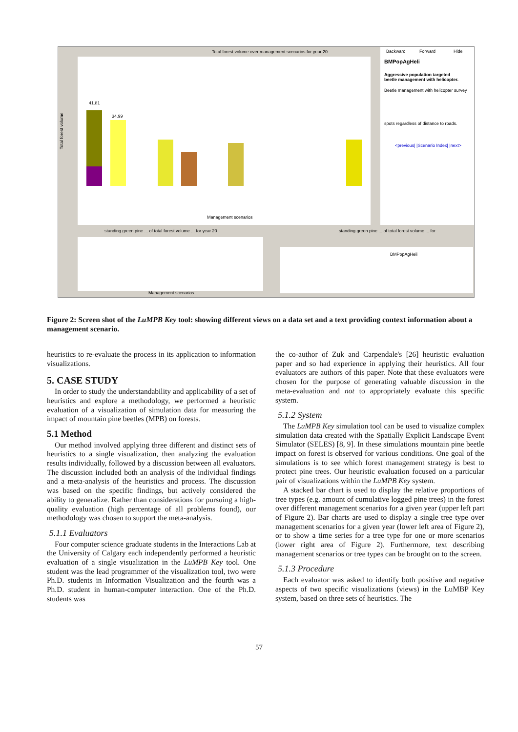Total forest volume over management scenarios for year 20
Backward
Forward
Hide
BMPopAgHeli
Aggressive population targeted
beetle management with helicopter.
Beetle management with helicopter survey
spots regardless of distance to roads.
<previous| |Scenario Index| |next>
41.81
34.99
Management scenarios
Total forest volume
standing green pine ... of total forest volume ... for year 20
standing green pine ... of total forest volume ... for
Management scenarios
BMPopAgHeli
Figure 2: Screen shot of the LuMPB Key tool: showing different views on a data set and a text providing context information about a management scenario.
heuristics to re-evaluate the process in its application to information visualizations.
5. CASE STUDY
In order to study the understandability and applicability of a set of heuristics and explore a methodology, we performed a heuristic evaluation of a visualization of simulation data for measuring the impact of mountain pine beetles (MPB) on forests.
5.1 Method
Our method involved applying three different and distinct sets of heuristics to a single visualization, then analyzing the evaluation results individually, followed by a discussion between all evaluators. The discussion included both an analysis of the individual findings and a meta-analysis of the heuristics and process. The discussion was based on the specific findings, but actively considered the ability to generalize. Rather than considerations for pursuing a high-quality evaluation (high percentage of all problems found), our methodology was chosen to support the meta-analysis.
5.1.1 Evaluators
Four computer science graduate students in the Interactions Lab at the University of Calgary each independently performed a heuristic evaluation of a single visualization in the LuMPB Key tool. One student was the lead programmer of the visualization tool, two were Ph.D. students in Information Visualization and the fourth was a Ph.D. student in human-computer interaction. One of the Ph.D. students was
the co-author of Zuk and Carpendale's [26] heuristic evaluation paper and so had experience in applying their heuristics. All four evaluators are authors of this paper. Note that these evaluators were chosen for the purpose of generating valuable discussion in the meta-evaluation and not to appropriately evaluate this specific system.
5.1.2 System
The LuMPB Key simulation tool can be used to visualize complex simulation data created with the Spatially Explicit Landscape Event Simulator (SELES) [8, 9]. In these simulations mountain pine beetle impact on forest is observed for various conditions. One goal of the simulations is to see which forest management strategy is best to protect pine trees. Our heuristic evaluation focused on a particular pair of visualizations within the LuMPB Key system.
A stacked bar chart is used to display the relative proportions of tree types (e.g. amount of cumulative logged pine trees) in the forest over different management scenarios for a given year (upper left part of Figure 2). Bar charts are used to display a single tree type over management scenarios for a given year (lower left area of Figure 2), or to show a time series for a tree type for one or more scenarios (lower right area of Figure 2). Furthermore, text describing management scenarios or tree types can be brought on to the screen.
5.1.3 Procedure
Each evaluator was asked to identify both positive and negative aspects of two specific visualizations (views) in the LuMBP Key system, based on three sets of heuristics. The
57